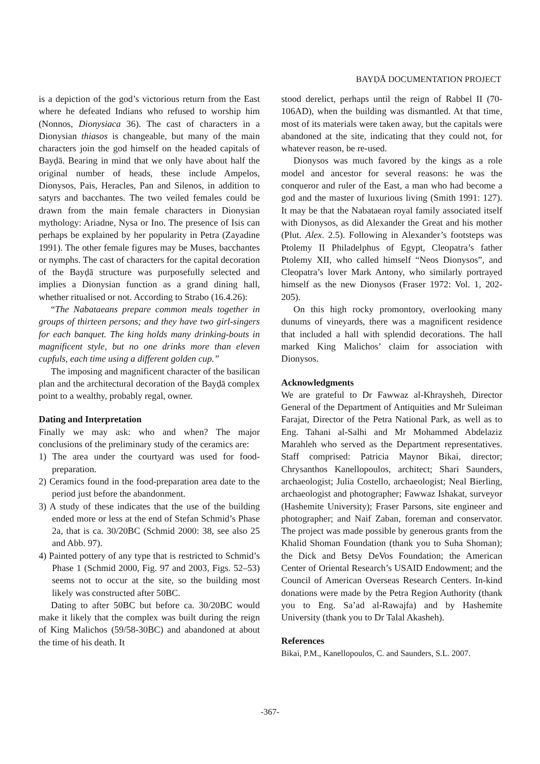BAYḌĀ DOCUMENTATION PROJECT
is a depiction of the god’s victorious return from the East where he defeated Indians who refused to worship him (Nonnos, Dionysiaca 36). The cast of characters in a Dionysian thiasos is changeable, but many of the main characters join the god himself on the headed capitals of Bayḍā. Bearing in mind that we only have about half the original number of heads, these include Ampelos, Dionysos, Pais, Heracles, Pan and Silenos, in addition to satyrs and bacchantes. The two veiled females could be drawn from the main female characters in Dionysian mythology: Ariadne, Nysa or Ino. The presence of Isis can perhaps be explained by her popularity in Petra (Zayadine 1991). The other female figures may be Muses, bacchantes or nymphs. The cast of characters for the capital decoration of the Bayḍā structure was purposefully selected and implies a Dionysian function as a grand dining hall, whether ritualised or not. According to Strabo (16.4.26):
“The Nabataeans prepare common meals together in groups of thirteen persons; and they have two girl-singers for each banquet. The king holds many drinking-bouts in magnificent style, but no one drinks more than eleven cupfuls, each time using a different golden cup.”
The imposing and magnificent character of the basilican plan and the architectural decoration of the Bayḍā complex point to a wealthy, probably regal, owner.
Dating and Interpretation
Finally we may ask: who and when? The major conclusions of the preliminary study of the ceramics are:
1) The area under the courtyard was used for food-preparation.
2) Ceramics found in the food-preparation area date to the period just before the abandonment.
3) A study of these indicates that the use of the building ended more or less at the end of Stefan Schmid’s Phase 2a, that is ca. 30/20BC (Schmid 2000: 38, see also 25 and Abb. 97).
4) Painted pottery of any type that is restricted to Schmid’s Phase 1 (Schmid 2000, Fig. 97 and 2003, Figs. 52–53) seems not to occur at the site, so the building most likely was constructed after 50BC.
Dating to after 50BC but before ca. 30/20BC would make it likely that the complex was built during the reign of King Malichos (59/58-30BC) and abandoned at about the time of his death. It
stood derelict, perhaps until the reign of Rabbel II (70-106AD), when the building was dismantled. At that time, most of its materials were taken away, but the capitals were abandoned at the site, indicating that they could not, for whatever reason, be re-used.
Dionysos was much favored by the kings as a role model and ancestor for several reasons: he was the conqueror and ruler of the East, a man who had become a god and the master of luxurious living (Smith 1991: 127). It may be that the Nabataean royal family associated itself with Dionysos, as did Alexander the Great and his mother (Plut. Alex. 2.5). Following in Alexander’s footsteps was Ptolemy II Philadelphus of Egypt, Cleopatra’s father Ptolemy XII, who called himself “Neos Dionysos”, and Cleopatra’s lover Mark Antony, who similarly portrayed himself as the new Dionysos (Fraser 1972: Vol. 1, 202-205).
On this high rocky promontory, overlooking many dunums of vineyards, there was a magnificent residence that included a hall with splendid decorations. The hall marked King Malichos’ claim for association with Dionysos.
Acknowledgments
We are grateful to Dr Fawwaz al-Khraysheh, Director General of the Department of Antiquities and Mr Suleiman Farajat, Director of the Petra National Park, as well as to Eng. Tahani al-Salhi and Mr Mohammed Abdelaziz Marahleh who served as the Department representatives. Staff comprised: Patricia Maynor Bikai, director; Chrysanthos Kanellopoulos, architect; Shari Saunders, archaeologist; Julia Costello, archaeologist; Neal Bierling, archaeologist and photographer; Fawwaz Ishakat, surveyor (Hashemite University); Fraser Parsons, site engineer and photographer; and Naif Zaban, foreman and conservator. The project was made possible by generous grants from the Khalid Shoman Foundation (thank you to Suha Shoman); the Dick and Betsy DeVos Foundation; the American Center of Oriental Research’s USAID Endowment; and the Council of American Overseas Research Centers. In-kind donations were made by the Petra Region Authority (thank you to Eng. Sa’ad al-Rawajfa) and by Hashemite University (thank you to Dr Talal Akasheh).
References
Bikai, P.M., Kanellopoulos, C. and Saunders, S.L. 2007.
-367-